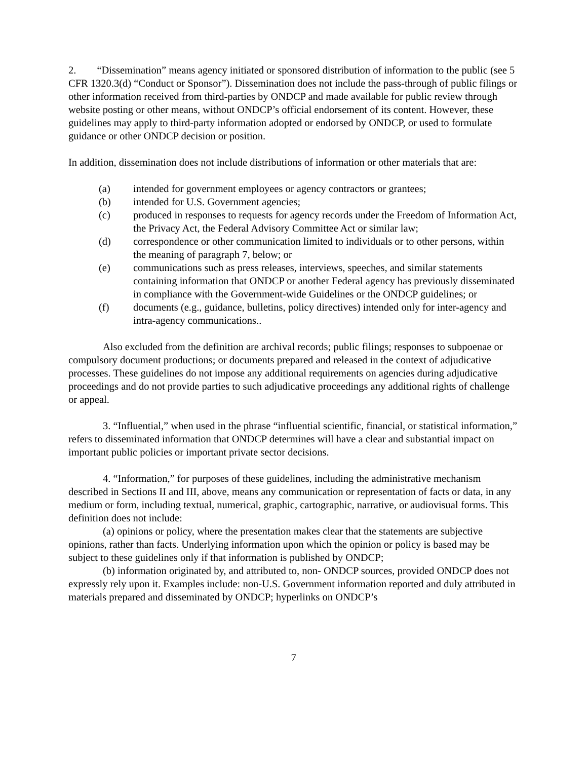2. “Dissemination” means agency initiated or sponsored distribution of information to the public (see 5 CFR 1320.3(d) “Conduct or Sponsor”). Dissemination does not include the pass-through of public filings or other information received from third-parties by ONDCP and made available for public review through website posting or other means, without ONDCP’s official endorsement of its content. However, these guidelines may apply to third-party information adopted or endorsed by ONDCP, or used to formulate guidance or other ONDCP decision or position.
In addition, dissemination does not include distributions of information or other materials that are:
(a) intended for government employees or agency contractors or grantees;
(b) intended for U.S. Government agencies;
(c) produced in responses to requests for agency records under the Freedom of Information Act, the Privacy Act, the Federal Advisory Committee Act or similar law;
(d) correspondence or other communication limited to individuals or to other persons, within the meaning of paragraph 7, below; or
(e) communications such as press releases, interviews, speeches, and similar statements containing information that ONDCP or another Federal agency has previously disseminated in compliance with the Government-wide Guidelines or the ONDCP guidelines; or
(f) documents (e.g., guidance, bulletins, policy directives) intended only for inter-agency and intra-agency communications..
Also excluded from the definition are archival records; public filings; responses to subpoenae or compulsory document productions; or documents prepared and released in the context of adjudicative processes. These guidelines do not impose any additional requirements on agencies during adjudicative proceedings and do not provide parties to such adjudicative proceedings any additional rights of challenge or appeal.
3. “Influential,” when used in the phrase “influential scientific, financial, or statistical information,” refers to disseminated information that ONDCP determines will have a clear and substantial impact on important public policies or important private sector decisions.
4. “Information,” for purposes of these guidelines, including the administrative mechanism described in Sections II and III, above, means any communication or representation of facts or data, in any medium or form, including textual, numerical, graphic, cartographic, narrative, or audiovisual forms. This definition does not include:
(a) opinions or policy, where the presentation makes clear that the statements are subjective opinions, rather than facts. Underlying information upon which the opinion or policy is based may be subject to these guidelines only if that information is published by ONDCP;
(b) information originated by, and attributed to, non- ONDCP sources, provided ONDCP does not expressly rely upon it. Examples include: non-U.S. Government information reported and duly attributed in materials prepared and disseminated by ONDCP; hyperlinks on ONDCP’s
7